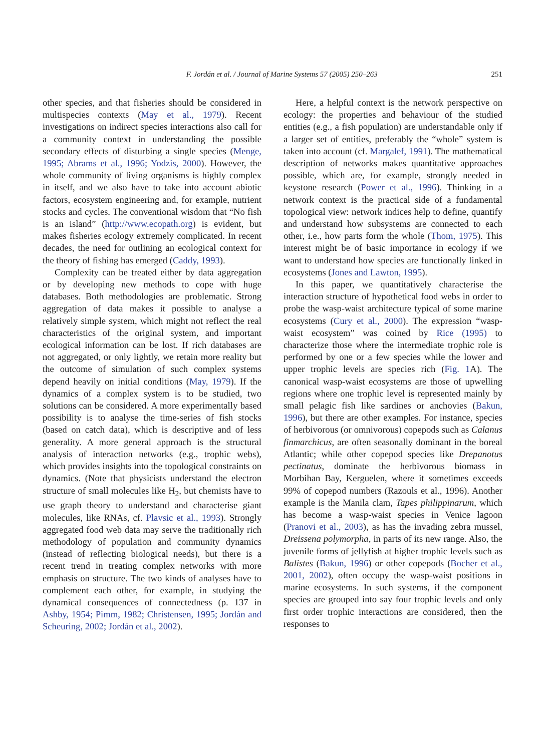F. Jordán et al. / Journal of Marine Systems 57 (2005) 250–263 251
other species, and that fisheries should be considered in multispecies contexts (May et al., 1979). Recent investigations on indirect species interactions also call for a community context in understanding the possible secondary effects of disturbing a single species (Menge, 1995; Abrams et al., 1996; Yodzis, 2000). However, the whole community of living organisms is highly complex in itself, and we also have to take into account abiotic factors, ecosystem engineering and, for example, nutrient stocks and cycles. The conventional wisdom that “No fish is an island” (http://www.ecopath.org) is evident, but makes fisheries ecology extremely complicated. In recent decades, the need for outlining an ecological context for the theory of fishing has emerged (Caddy, 1993).
Complexity can be treated either by data aggregation or by developing new methods to cope with huge databases. Both methodologies are problematic. Strong aggregation of data makes it possible to analyse a relatively simple system, which might not reflect the real characteristics of the original system, and important ecological information can be lost. If rich databases are not aggregated, or only lightly, we retain more reality but the outcome of simulation of such complex systems depend heavily on initial conditions (May, 1979). If the dynamics of a complex system is to be studied, two solutions can be considered. A more experimentally based possibility is to analyse the time-series of fish stocks (based on catch data), which is descriptive and of less generality. A more general approach is the structural analysis of interaction networks (e.g., trophic webs), which provides insights into the topological constraints on dynamics. (Note that physicists understand the electron structure of small molecules like H<sub>2</sub>, but chemists have to use graph theory to understand and characterise giant molecules, like RNAs, cf. Plavsic et al., 1993). Strongly aggregated food web data may serve the traditionally rich methodology of population and community dynamics (instead of reflecting biological needs), but there is a recent trend in treating complex networks with more emphasis on structure. The two kinds of analyses have to complement each other, for example, in studying the dynamical consequences of connectedness (p. 137 in Ashby, 1954; Pimm, 1982; Christensen, 1995; Jordán and Scheuring, 2002; Jordán et al., 2002).
Here, a helpful context is the network perspective on ecology: the properties and behaviour of the studied entities (e.g., a fish population) are understandable only if a larger set of entities, preferably the “whole” system is taken into account (cf. Margalef, 1991). The mathematical description of networks makes quantitative approaches possible, which are, for example, strongly needed in keystone research (Power et al., 1996). Thinking in a network context is the practical side of a fundamental topological view: network indices help to define, quantify and understand how subsystems are connected to each other, i.e., how parts form the whole (Thom, 1975). This interest might be of basic importance in ecology if we want to understand how species are functionally linked in ecosystems (Jones and Lawton, 1995).
In this paper, we quantitatively characterise the interaction structure of hypothetical food webs in order to probe the wasp-waist architecture typical of some marine ecosystems (Cury et al., 2000). The expression “wasp-waist ecosystem” was coined by Rice (1995) to characterize those where the intermediate trophic role is performed by one or a few species while the lower and upper trophic levels are species rich (Fig. 1 A). The canonical wasp-waist ecosystems are those of upwelling regions where one trophic level is represented mainly by small pelagic fish like sardines or anchovies (Bakun, 1996), but there are other examples. For instance, species of herbivorous (or omnivorous) copepods such as Calanus finmarchicus, are often seasonally dominant in the boreal Atlantic; while other copepod species like Drepanotus pectinatus, dominate the herbivorous biomass in Morbihan Bay, Kerguelen, where it sometimes exceeds 99% of copepod numbers (Razouls et al., 1996). Another example is the Manila clam, Tapes philippinarum, which has become a wasp-waist species in Venice lagoon (Pranovi et al., 2003), as has the invading zebra mussel, Dreissena polymorpha, in parts of its new range. Also, the juvenile forms of jellyfish at higher trophic levels such as Balistes (Bakun, 1996) or other copepods (Bocher et al., 2001, 2002), often occupy the wasp-waist positions in marine ecosystems. In such systems, if the component species are grouped into say four trophic levels and only first order trophic interactions are considered, then the responses to